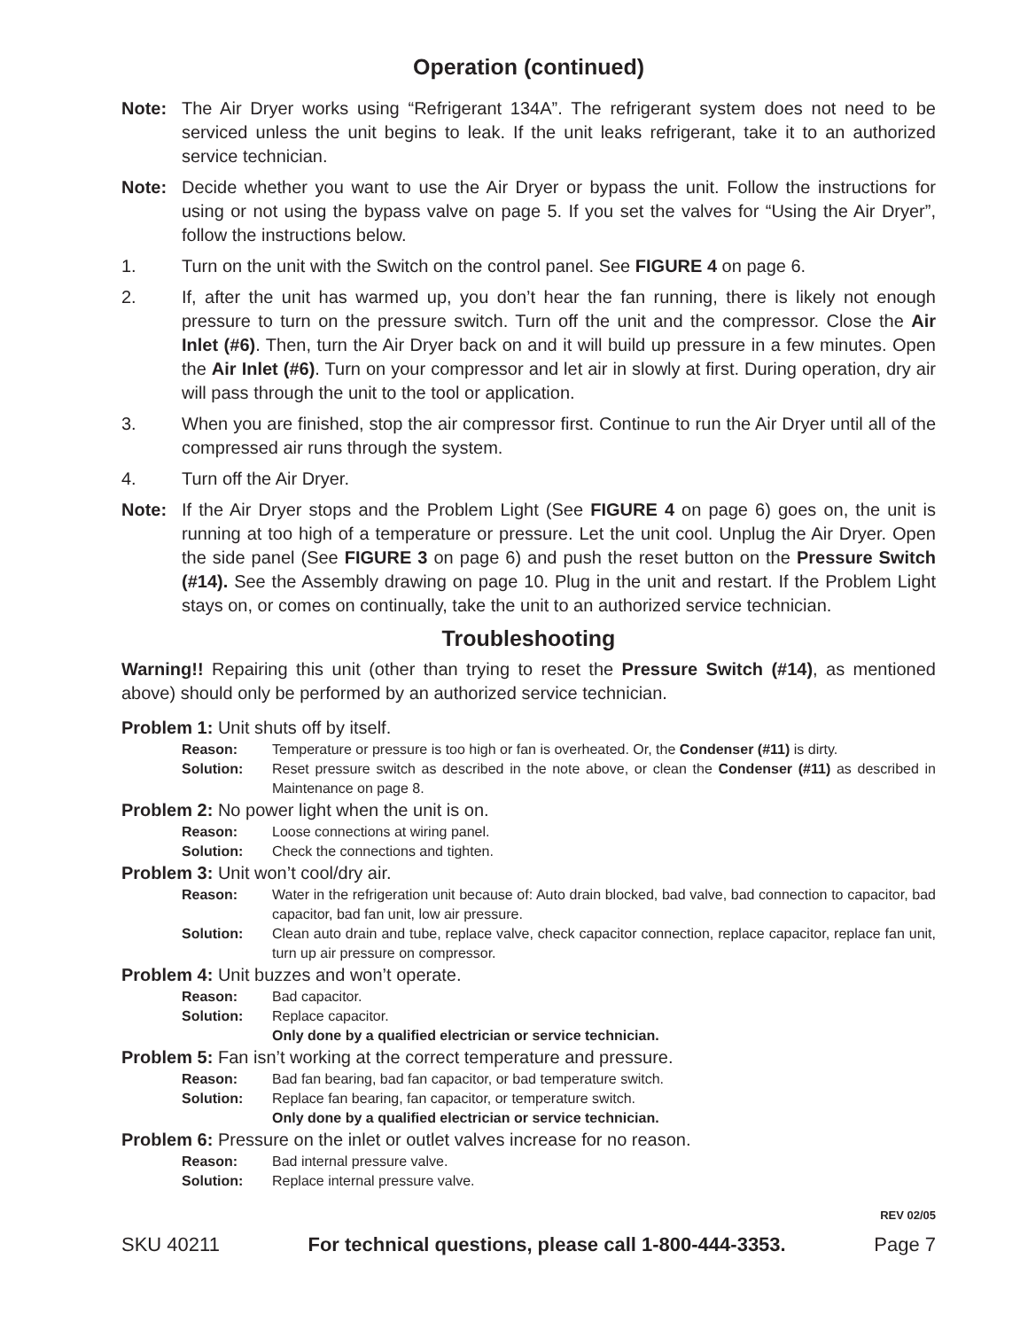Operation (continued)
Note: The Air Dryer works using “Refrigerant 134A”. The refrigerant system does not need to be serviced unless the unit begins to leak. If the unit leaks refrigerant, take it to an authorized service technician.
Note: Decide whether you want to use the Air Dryer or bypass the unit. Follow the instructions for using or not using the bypass valve on page 5. If you set the valves for “Using the Air Dryer”, follow the instructions below.
1. Turn on the unit with the Switch on the control panel. See FIGURE 4 on page 6.
2. If, after the unit has warmed up, you don’t hear the fan running, there is likely not enough pressure to turn on the pressure switch. Turn off the unit and the compressor. Close the Air Inlet (#6). Then, turn the Air Dryer back on and it will build up pressure in a few minutes. Open the Air Inlet (#6). Turn on your compressor and let air in slowly at first. During operation, dry air will pass through the unit to the tool or application.
3. When you are finished, stop the air compressor first. Continue to run the Air Dryer until all of the compressed air runs through the system.
4. Turn off the Air Dryer.
Note: If the Air Dryer stops and the Problem Light (See FIGURE 4 on page 6) goes on, the unit is running at too high of a temperature or pressure. Let the unit cool. Unplug the Air Dryer. Open the side panel (See FIGURE 3 on page 6) and push the reset button on the Pressure Switch (#14). See the Assembly drawing on page 10. Plug in the unit and restart. If the Problem Light stays on, or comes on continually, take the unit to an authorized service technician.
Troubleshooting
Warning!! Repairing this unit (other than trying to reset the Pressure Switch (#14), as mentioned above) should only be performed by an authorized service technician.
Problem 1: Unit shuts off by itself.
Reason: Temperature or pressure is too high or fan is overheated. Or, the Condenser (#11) is dirty.
Solution: Reset pressure switch as described in the note above, or clean the Condenser (#11) as described in Maintenance on page 8.
Problem 2: No power light when the unit is on.
Reason: Loose connections at wiring panel.
Solution: Check the connections and tighten.
Problem 3: Unit won’t cool/dry air.
Reason: Water in the refrigeration unit because of: Auto drain blocked, bad valve, bad connection to capacitor, bad capacitor, bad fan unit, low air pressure.
Solution: Clean auto drain and tube, replace valve, check capacitor connection, replace capacitor, replace fan unit, turn up air pressure on compressor.
Problem 4: Unit buzzes and won’t operate.
Reason: Bad capacitor.
Solution: Replace capacitor.
Only done by a qualified electrician or service technician.
Problem 5: Fan isn’t working at the correct temperature and pressure.
Reason: Bad fan bearing, bad fan capacitor, or bad temperature switch.
Solution: Replace fan bearing, fan capacitor, or temperature switch.
Only done by a qualified electrician or service technician.
Problem 6: Pressure on the inlet or outlet valves increase for no reason.
Reason: Bad internal pressure valve.
Solution: Replace internal pressure valve.
REV 02/05
SKU 40211 For technical questions, please call 1-800-444-3353. Page 7